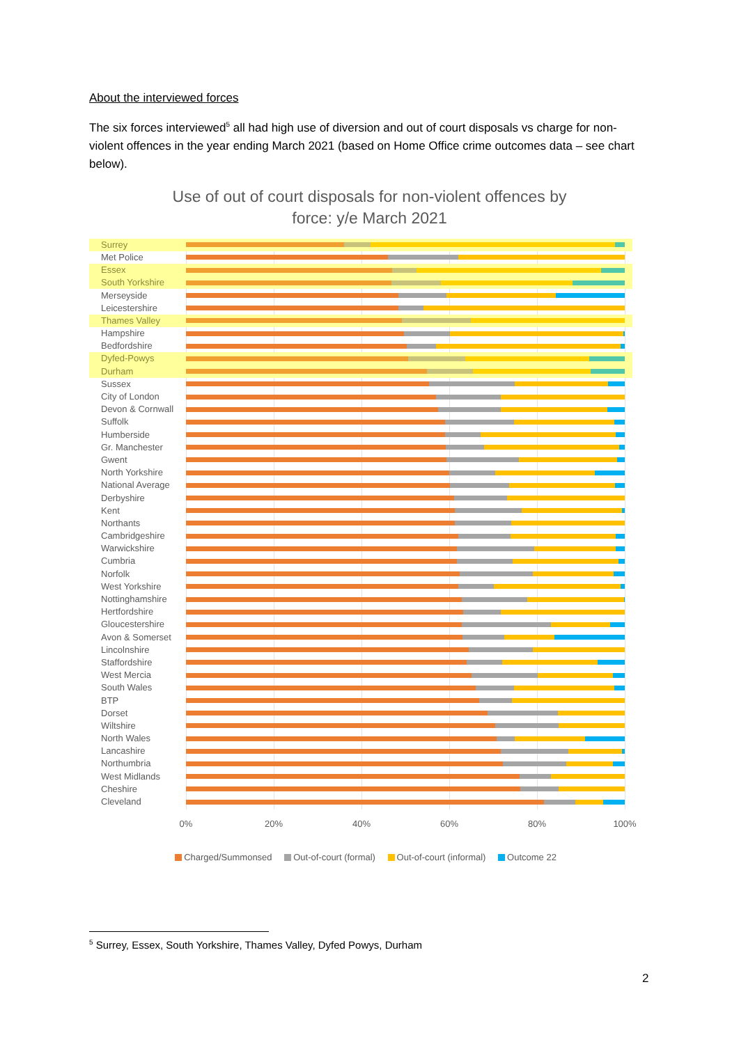About the interviewed forces
The six forces interviewed<sup>5</sup> all had high use of diversion and out of court disposals vs charge for non-violent offences in the year ending March 2021 (based on Home Office crime outcomes data – see chart below).
Use of out of court disposals for non-violent offences by
force: y/e March 2021
Surrey
Met Police
Essex
South Yorkshire
Merseyside
Leicestershire
Thames Valley
Hampshire
Bedfordshire
Dyfed-Powys
Durham
Sussex
City of London
Devon & Cornwall
Suffolk
Humberside
Gr. Manchester
Gwent
North Yorkshire
National Average
Derbyshire
Kent
Northants
Cambridgeshire
Warwickshire
Cumbria
Norfolk
West Yorkshire
Nottinghamshire
Hertfordshire
Gloucestershire
Avon & Somerset
Lincolnshire
Staffordshire
West Mercia
South Wales
BTP
Dorset
Wiltshire
North Wales
Lancashire
Northumbria
West Midlands
Cheshire
Cleveland
0% 20% 40% 60% 80% 100%
Charged/Summonsed Out-of-court (formal) Out-of-court (informal) Outcome 22
<sup>5</sup> Surrey, Essex, South Yorkshire, Thames Valley, Dyfed Powys, Durham
2